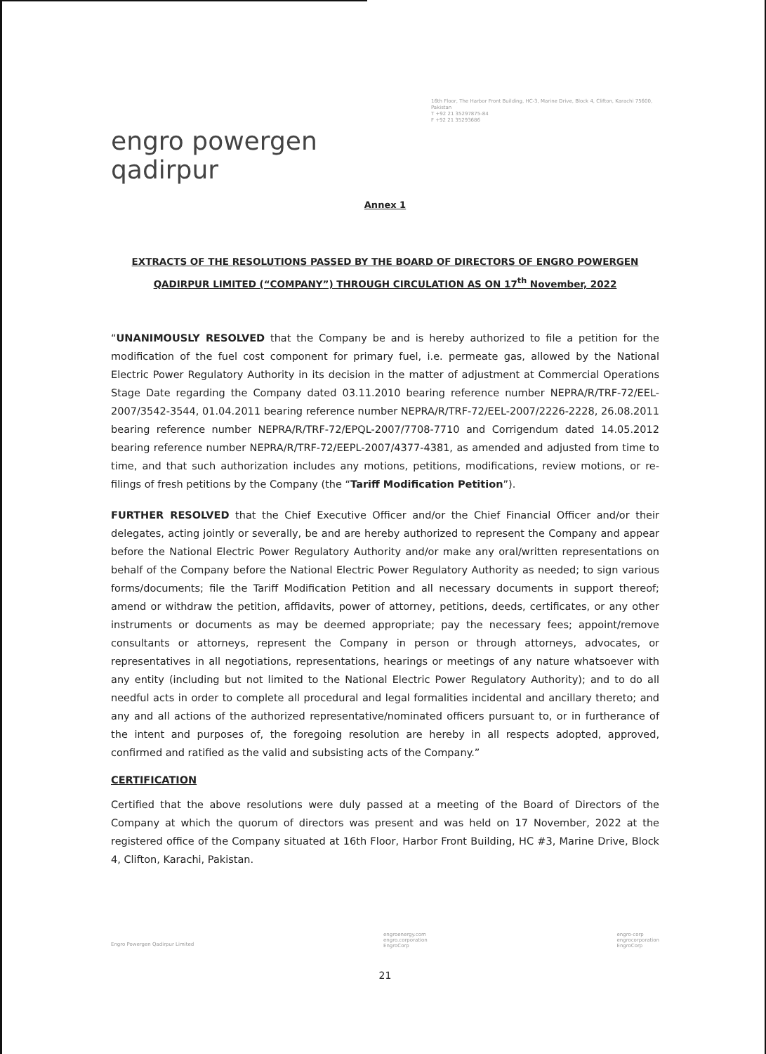engro powergen qadirpur
16th Floor, The Harbor Front Building, HC-3, Marine Drive, Block 4, Clifton, Karachi 75600, Pakistan
T +92 21 35297875-84
F +92 21 35293686
Annex 1
EXTRACTS OF THE RESOLUTIONS PASSED BY THE BOARD OF DIRECTORS OF ENGRO POWERGEN QADIRPUR LIMITED (“COMPANY”) THROUGH CIRCULATION AS ON 17<sup>th</sup> November, 2022
“UNANIMOUSLY RESOLVED that the Company be and is hereby authorized to file a petition for the modification of the fuel cost component for primary fuel, i.e. permeate gas, allowed by the National Electric Power Regulatory Authority in its decision in the matter of adjustment at Commercial Operations Stage Date regarding the Company dated 03.11.2010 bearing reference number NEPRA/R/TRF-72/EEL-2007/3542-3544, 01.04.2011 bearing reference number NEPRA/R/TRF-72/EEL-2007/2226-2228, 26.08.2011 bearing reference number NEPRA/R/TRF-72/EPQL-2007/7708-7710 and Corrigendum dated 14.05.2012 bearing reference number NEPRA/R/TRF-72/EEPL-2007/4377-4381, as amended and adjusted from time to time, and that such authorization includes any motions, petitions, modifications, review motions, or re-filings of fresh petitions by the Company (the “Tariff Modification Petition”).
FURTHER RESOLVED that the Chief Executive Officer and/or the Chief Financial Officer and/or their delegates, acting jointly or severally, be and are hereby authorized to represent the Company and appear before the National Electric Power Regulatory Authority and/or make any oral/written representations on behalf of the Company before the National Electric Power Regulatory Authority as needed; to sign various forms/documents; file the Tariff Modification Petition and all necessary documents in support thereof; amend or withdraw the petition, affidavits, power of attorney, petitions, deeds, certificates, or any other instruments or documents as may be deemed appropriate; pay the necessary fees; appoint/remove consultants or attorneys, represent the Company in person or through attorneys, advocates, or representatives in all negotiations, representations, hearings or meetings of any nature whatsoever with any entity (including but not limited to the National Electric Power Regulatory Authority); and to do all needful acts in order to complete all procedural and legal formalities incidental and ancillary thereto; and any and all actions of the authorized representative/nominated officers pursuant to, or in furtherance of the intent and purposes of, the foregoing resolution are hereby in all respects adopted, approved, confirmed and ratified as the valid and subsisting acts of the Company.”
CERTIFICATION
Certified that the above resolutions were duly passed at a meeting of the Board of Directors of the Company at which the quorum of directors was present and was held on 17 November, 2022 at the registered office of the Company situated at 16th Floor, Harbor Front Building, HC #3, Marine Drive, Block 4, Clifton, Karachi, Pakistan.
Engro Powergen Qadirpur Limited
engroenergy.com
engro.corporation
EngroCorp
engro-corp
engrocorporation
EngroCorp
21